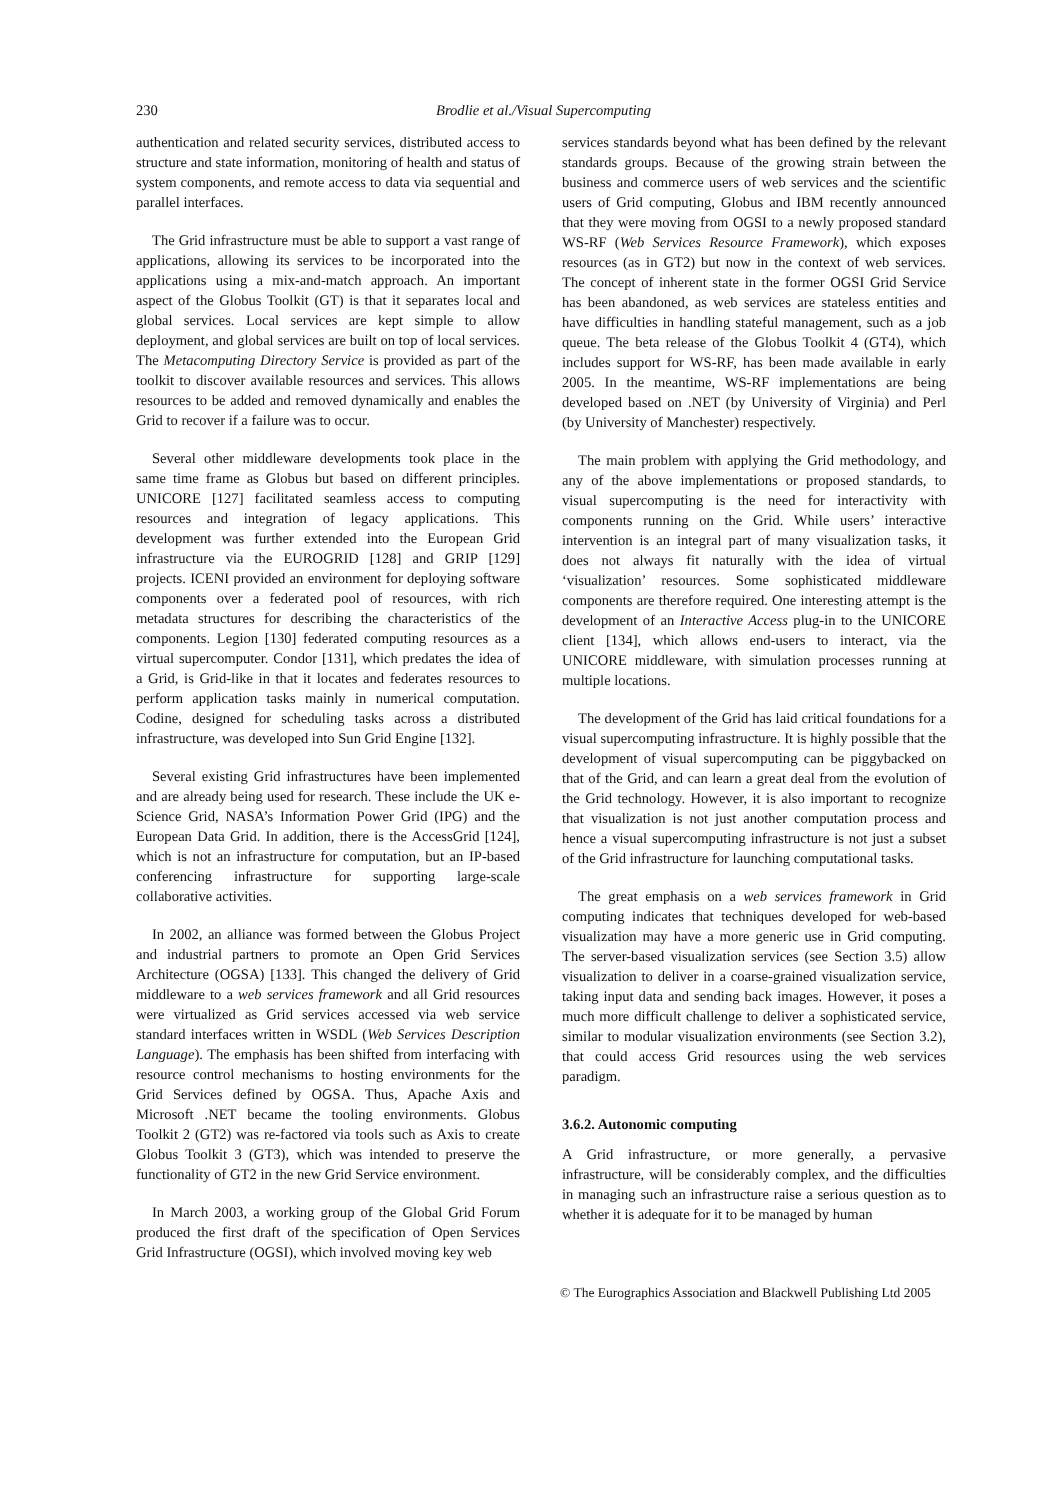230 Brodlie et al./Visual Supercomputing
authentication and related security services, distributed access to structure and state information, monitoring of health and status of system components, and remote access to data via sequential and parallel interfaces.
The Grid infrastructure must be able to support a vast range of applications, allowing its services to be incorporated into the applications using a mix-and-match approach. An important aspect of the Globus Toolkit (GT) is that it separates local and global services. Local services are kept simple to allow deployment, and global services are built on top of local services. The Metacomputing Directory Service is provided as part of the toolkit to discover available resources and services. This allows resources to be added and removed dynamically and enables the Grid to recover if a failure was to occur.
Several other middleware developments took place in the same time frame as Globus but based on different principles. UNICORE [127] facilitated seamless access to computing resources and integration of legacy applications. This development was further extended into the European Grid infrastructure via the EUROGRID [128] and GRIP [129] projects. ICENI provided an environment for deploying software components over a federated pool of resources, with rich metadata structures for describing the characteristics of the components. Legion [130] federated computing resources as a virtual supercomputer. Condor [131], which predates the idea of a Grid, is Grid-like in that it locates and federates resources to perform application tasks mainly in numerical computation. Codine, designed for scheduling tasks across a distributed infrastructure, was developed into Sun Grid Engine [132].
Several existing Grid infrastructures have been implemented and are already being used for research. These include the UK e-Science Grid, NASA’s Information Power Grid (IPG) and the European Data Grid. In addition, there is the AccessGrid [124], which is not an infrastructure for computation, but an IP-based conferencing infrastructure for supporting large-scale collaborative activities.
In 2002, an alliance was formed between the Globus Project and industrial partners to promote an Open Grid Services Architecture (OGSA) [133]. This changed the delivery of Grid middleware to a web services framework and all Grid resources were virtualized as Grid services accessed via web service standard interfaces written in WSDL (Web Services Description Language). The emphasis has been shifted from interfacing with resource control mechanisms to hosting environments for the Grid Services defined by OGSA. Thus, Apache Axis and Microsoft .NET became the tooling environments. Globus Toolkit 2 (GT2) was re-factored via tools such as Axis to create Globus Toolkit 3 (GT3), which was intended to preserve the functionality of GT2 in the new Grid Service environment.
In March 2003, a working group of the Global Grid Forum produced the first draft of the specification of Open Services Grid Infrastructure (OGSI), which involved moving key web
services standards beyond what has been defined by the relevant standards groups. Because of the growing strain between the business and commerce users of web services and the scientific users of Grid computing, Globus and IBM recently announced that they were moving from OGSI to a newly proposed standard WS-RF (Web Services Resource Framework), which exposes resources (as in GT2) but now in the context of web services. The concept of inherent state in the former OGSI Grid Service has been abandoned, as web services are stateless entities and have difficulties in handling stateful management, such as a job queue. The beta release of the Globus Toolkit 4 (GT4), which includes support for WS-RF, has been made available in early 2005. In the meantime, WS-RF implementations are being developed based on .NET (by University of Virginia) and Perl (by University of Manchester) respectively.
The main problem with applying the Grid methodology, and any of the above implementations or proposed standards, to visual supercomputing is the need for interactivity with components running on the Grid. While users’ interactive intervention is an integral part of many visualization tasks, it does not always fit naturally with the idea of virtual ‘visualization’ resources. Some sophisticated middleware components are therefore required. One interesting attempt is the development of an Interactive Access plug-in to the UNICORE client [134], which allows end-users to interact, via the UNICORE middleware, with simulation processes running at multiple locations.
The development of the Grid has laid critical foundations for a visual supercomputing infrastructure. It is highly possible that the development of visual supercomputing can be piggybacked on that of the Grid, and can learn a great deal from the evolution of the Grid technology. However, it is also important to recognize that visualization is not just another computation process and hence a visual supercomputing infrastructure is not just a subset of the Grid infrastructure for launching computational tasks.
The great emphasis on a web services framework in Grid computing indicates that techniques developed for web-based visualization may have a more generic use in Grid computing. The server-based visualization services (see Section 3.5) allow visualization to deliver in a coarse-grained visualization service, taking input data and sending back images. However, it poses a much more difficult challenge to deliver a sophisticated service, similar to modular visualization environments (see Section 3.2), that could access Grid resources using the web services paradigm.
3.6.2. Autonomic computing
A Grid infrastructure, or more generally, a pervasive infrastructure, will be considerably complex, and the difficulties in managing such an infrastructure raise a serious question as to whether it is adequate for it to be managed by human
© The Eurographics Association and Blackwell Publishing Ltd 2005